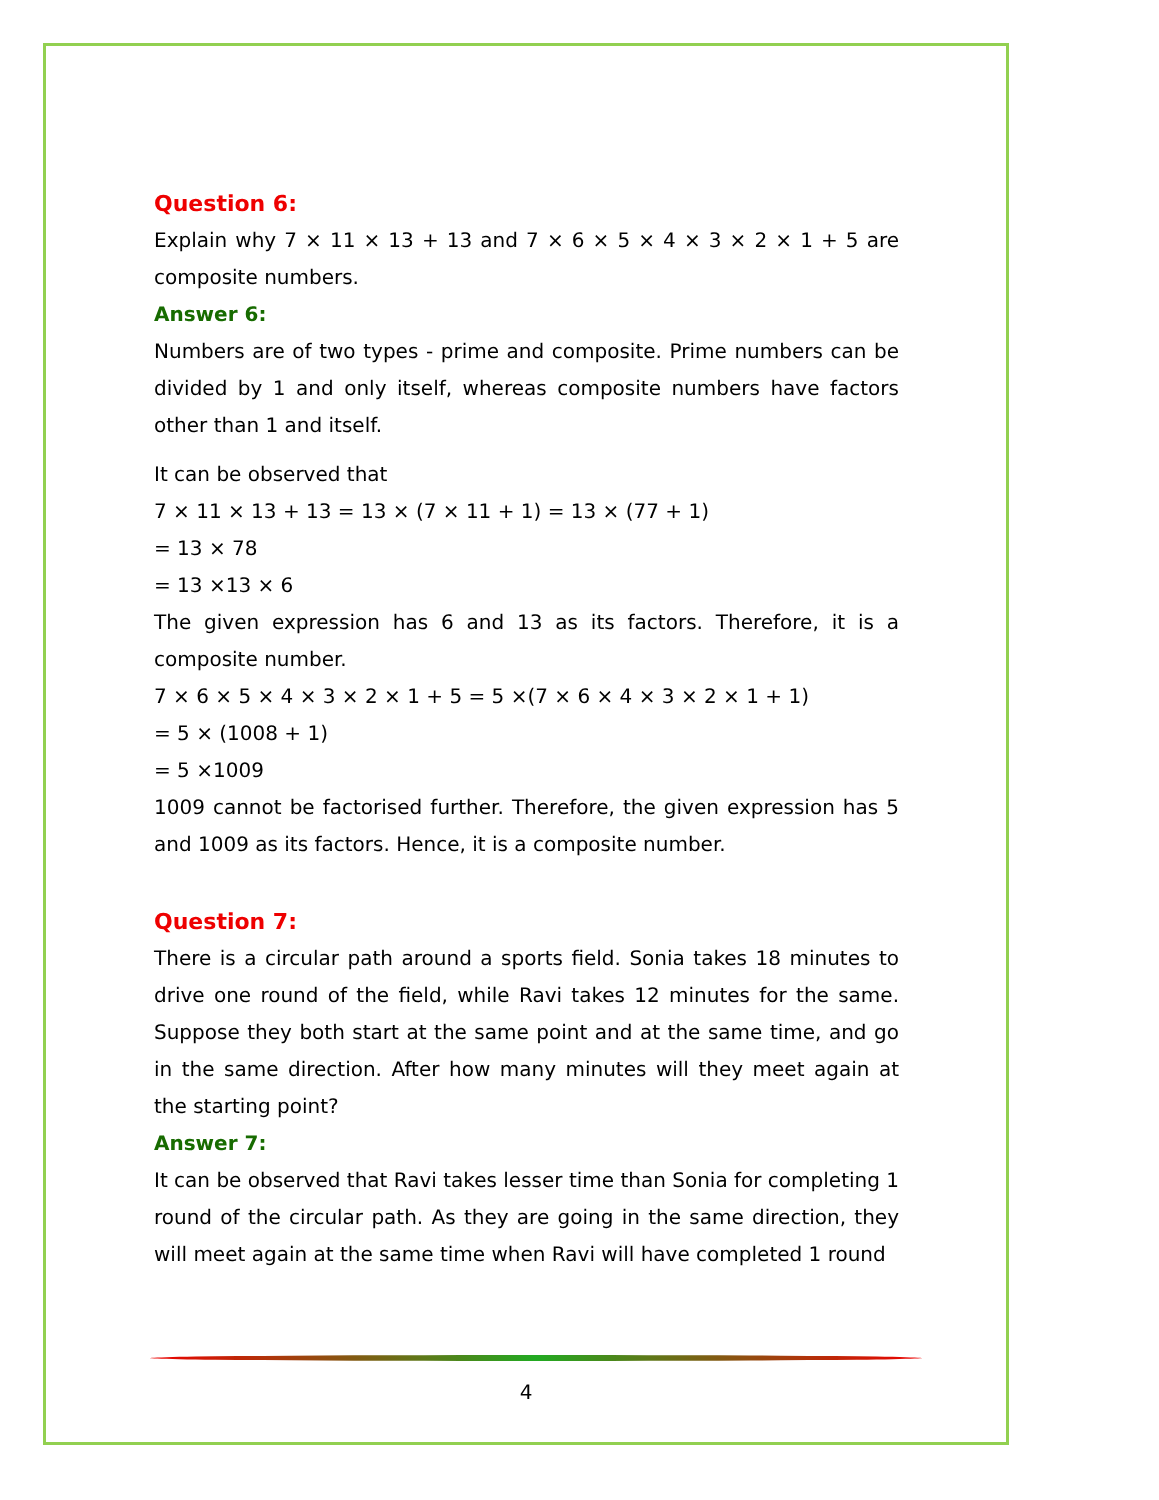Question 6:
Explain why 7 × 11 × 13 + 13 and 7 × 6 × 5 × 4 × 3 × 2 × 1 + 5 are composite numbers.
Answer 6:
Numbers are of two types - prime and composite. Prime numbers can be divided by 1 and only itself, whereas composite numbers have factors other than 1 and itself.
It can be observed that
7 × 11 × 13 + 13 = 13 × (7 × 11 + 1) = 13 × (77 + 1)
= 13 × 78
= 13 ×13 × 6
The given expression has 6 and 13 as its factors. Therefore, it is a composite number.
7 × 6 × 5 × 4 × 3 × 2 × 1 + 5 = 5 ×(7 × 6 × 4 × 3 × 2 × 1 + 1)
= 5 × (1008 + 1)
= 5 ×1009
1009 cannot be factorised further. Therefore, the given expression has 5 and 1009 as its factors. Hence, it is a composite number.
Question 7:
There is a circular path around a sports field. Sonia takes 18 minutes to drive one round of the field, while Ravi takes 12 minutes for the same. Suppose they both start at the same point and at the same time, and go in the same direction. After how many minutes will they meet again at the starting point?
Answer 7:
It can be observed that Ravi takes lesser time than Sonia for completing 1 round of the circular path. As they are going in the same direction, they will meet again at the same time when Ravi will have completed 1 round
4